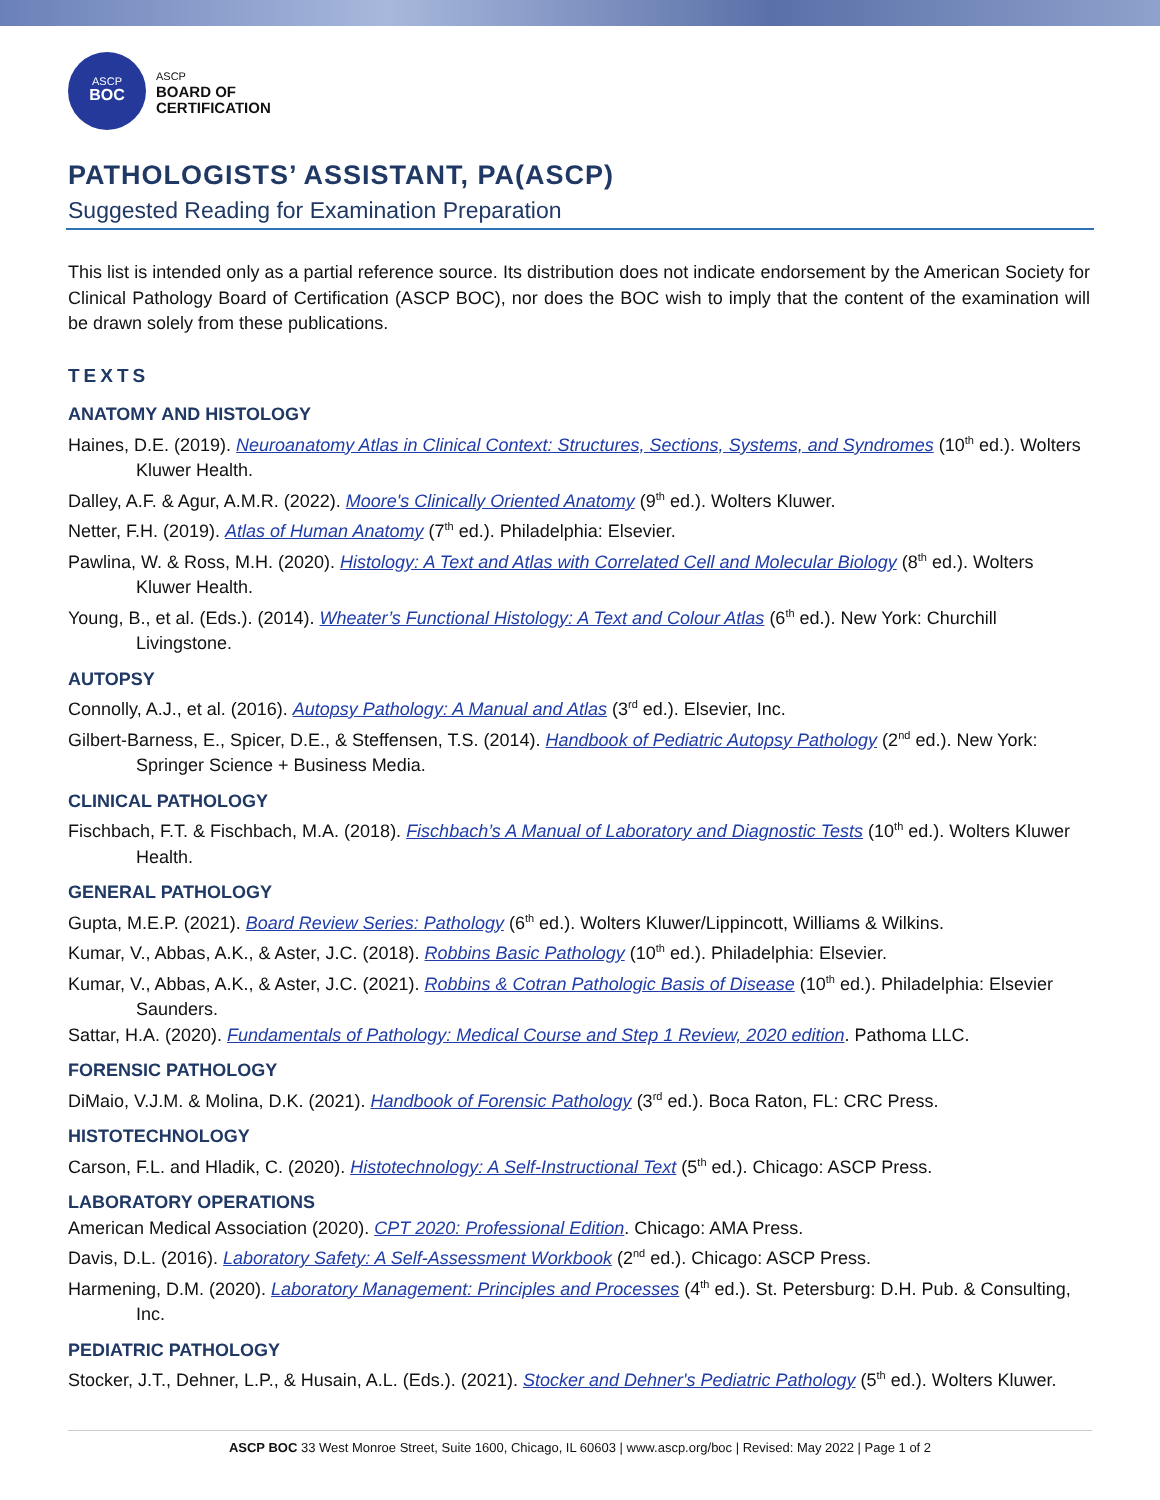ASCP
BOC
ASCP
BOARD OF
CERTIFICATION
PATHOLOGISTS’ ASSISTANT, PA(ASCP)
Suggested Reading for Examination Preparation
This list is intended only as a partial reference source. Its distribution does not indicate endorsement by the American Society for Clinical Pathology Board of Certification (ASCP BOC), nor does the BOC wish to imply that the content of the examination will be drawn solely from these publications.
TEXTS
ANATOMY AND HISTOLOGY
Haines, D.E. (2019). Neuroanatomy Atlas in Clinical Context: Structures, Sections, Systems, and Syndromes (10<sup>th</sup> ed.). Wolters Kluwer Health.
Dalley, A.F. & Agur, A.M.R. (2022). Moore's Clinically Oriented Anatomy (9<sup>th</sup> ed.). Wolters Kluwer.
Netter, F.H. (2019). Atlas of Human Anatomy (7<sup>th</sup> ed.). Philadelphia: Elsevier.
Pawlina, W. & Ross, M.H. (2020). Histology: A Text and Atlas with Correlated Cell and Molecular Biology (8<sup>th</sup> ed.). Wolters Kluwer Health.
Young, B., et al. (Eds.). (2014). Wheater’s Functional Histology: A Text and Colour Atlas (6<sup>th</sup> ed.). New York: Churchill Livingstone.
AUTOPSY
Connolly, A.J., et al. (2016). Autopsy Pathology: A Manual and Atlas (3<sup>rd</sup> ed.). Elsevier, Inc.
Gilbert-Barness, E., Spicer, D.E., & Steffensen, T.S. (2014). Handbook of Pediatric Autopsy Pathology (2<sup>nd</sup> ed.). New York: Springer Science + Business Media.
CLINICAL PATHOLOGY
Fischbach, F.T. & Fischbach, M.A. (2018). Fischbach’s A Manual of Laboratory and Diagnostic Tests (10<sup>th</sup> ed.). Wolters Kluwer Health.
GENERAL PATHOLOGY
Gupta, M.E.P. (2021). Board Review Series: Pathology (6<sup>th</sup> ed.). Wolters Kluwer/Lippincott, Williams & Wilkins.
Kumar, V., Abbas, A.K., & Aster, J.C. (2018). Robbins Basic Pathology (10<sup>th</sup> ed.). Philadelphia: Elsevier.
Kumar, V., Abbas, A.K., & Aster, J.C. (2021). Robbins & Cotran Pathologic Basis of Disease (10<sup>th</sup> ed.). Philadelphia: Elsevier Saunders.
Sattar, H.A. (2020). Fundamentals of Pathology: Medical Course and Step 1 Review, 2020 edition. Pathoma LLC.
FORENSIC PATHOLOGY
DiMaio, V.J.M. & Molina, D.K. (2021). Handbook of Forensic Pathology (3<sup>rd</sup> ed.). Boca Raton, FL: CRC Press.
HISTOTECHNOLOGY
Carson, F.L. and Hladik, C. (2020). Histotechnology: A Self-Instructional Text (5<sup>th</sup> ed.). Chicago: ASCP Press.
LABORATORY OPERATIONS
American Medical Association (2020). CPT 2020: Professional Edition. Chicago: AMA Press.
Davis, D.L. (2016). Laboratory Safety: A Self-Assessment Workbook (2<sup>nd</sup> ed.). Chicago: ASCP Press.
Harmening, D.M. (2020). Laboratory Management: Principles and Processes (4<sup>th</sup> ed.). St. Petersburg: D.H. Pub. & Consulting, Inc.
PEDIATRIC PATHOLOGY
Stocker, J.T., Dehner, L.P., & Husain, A.L. (Eds.). (2021). Stocker and Dehner's Pediatric Pathology (5<sup>th</sup> ed.). Wolters Kluwer.
ASCP BOC 33 West Monroe Street, Suite 1600, Chicago, IL 60603 | www.ascp.org/boc | Revised: May 2022 | Page 1 of 2